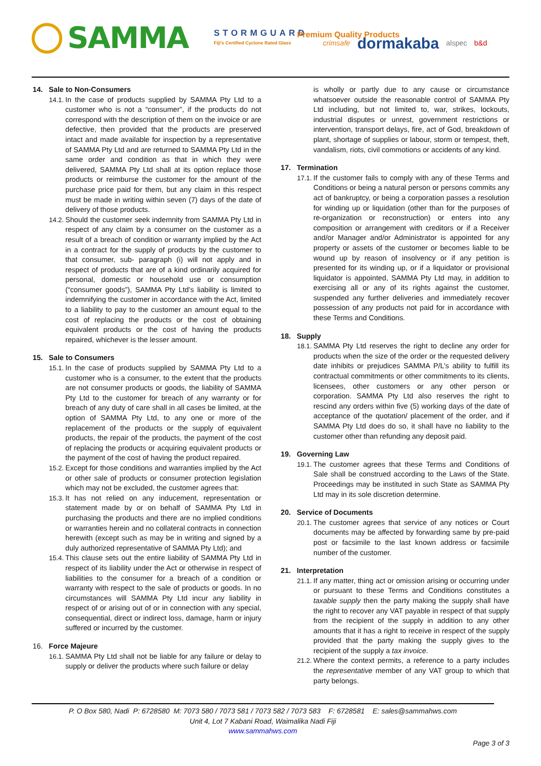SAMMA
STORMGUARD
Fiji's Certified Cyclone Rated Glass
Premium Quality Products
crimsafe dormakaba alspec b&d
14. Sale to Non-Consumers
14.1. In the case of products supplied by SAMMA Pty Ltd to a customer who is not a “consumer”, if the products do not correspond with the description of them on the invoice or are defective, then provided that the products are preserved intact and made available for inspection by a representative of SAMMA Pty Ltd and are returned to SAMMA Pty Ltd in the same order and condition as that in which they were delivered, SAMMA Pty Ltd shall at its option replace those products or reimburse the customer for the amount of the purchase price paid for them, but any claim in this respect must be made in writing within seven (7) days of the date of delivery of those products.
14.2. Should the customer seek indemnity from SAMMA Pty Ltd in respect of any claim by a consumer on the customer as a result of a breach of condition or warranty implied by the Act in a contract for the supply of products by the customer to that consumer, sub- paragraph (i) will not apply and in respect of products that are of a kind ordinarily acquired for personal, domestic or household use or consumption (“consumer goods”), SAMMA Pty Ltd’s liability is limited to indemnifying the customer in accordance with the Act, limited to a liability to pay to the customer an amount equal to the cost of replacing the products or the cost of obtaining equivalent products or the cost of having the products repaired, whichever is the lesser amount.
15. Sale to Consumers
15.1. In the case of products supplied by SAMMA Pty Ltd to a customer who is a consumer, to the extent that the products are not consumer products or goods, the liability of SAMMA Pty Ltd to the customer for breach of any warranty or for breach of any duty of care shall in all cases be limited, at the option of SAMMA Pty Ltd, to any one or more of the replacement of the products or the supply of equivalent products, the repair of the products, the payment of the cost of replacing the products or acquiring equivalent products or the payment of the cost of having the product repaired.
15.2. Except for those conditions and warranties implied by the Act or other sale of products or consumer protection legislation which may not be excluded, the customer agrees that:
15.3. It has not relied on any inducement, representation or statement made by or on behalf of SAMMA Pty Ltd in purchasing the products and there are no implied conditions or warranties herein and no collateral contracts in connection herewith (except such as may be in writing and signed by a duly authorized representative of SAMMA Pty Ltd); and
15.4. This clause sets out the entire liability of SAMMA Pty Ltd in respect of its liability under the Act or otherwise in respect of liabilities to the consumer for a breach of a condition or warranty with respect to the sale of products or goods. In no circumstances will SAMMA Pty Ltd incur any liability in respect of or arising out of or in connection with any special, consequential, direct or indirect loss, damage, harm or injury suffered or incurred by the customer.
16. Force Majeure
16.1. SAMMA Pty Ltd shall not be liable for any failure or delay to supply or deliver the products where such failure or delay
is wholly or partly due to any cause or circumstance whatsoever outside the reasonable control of SAMMA Pty Ltd including, but not limited to, war, strikes, lockouts, industrial disputes or unrest, government restrictions or intervention, transport delays, fire, act of God, breakdown of plant, shortage of supplies or labour, storm or tempest, theft, vandalism, riots, civil commotions or accidents of any kind.
17. Termination
17.1. If the customer fails to comply with any of these Terms and Conditions or being a natural person or persons commits any act of bankruptcy, or being a corporation passes a resolution for winding up or liquidation (other than for the purposes of re-organization or reconstruction) or enters into any composition or arrangement with creditors or if a Receiver and/or Manager and/or Administrator is appointed for any property or assets of the customer or becomes liable to be wound up by reason of insolvency or if any petition is presented for its winding up, or if a liquidator or provisional liquidator is appointed, SAMMA Pty Ltd may, in addition to exercising all or any of its rights against the customer, suspended any further deliveries and immediately recover possession of any products not paid for in accordance with these Terms and Conditions.
18. Supply
18.1. SAMMA Pty Ltd reserves the right to decline any order for products when the size of the order or the requested delivery date inhibits or prejudices SAMMA P/L’s ability to fulfill its contractual commitments or other commitments to its clients, licensees, other customers or any other person or corporation. SAMMA Pty Ltd also reserves the right to rescind any orders within five (5) working days of the date of acceptance of the quotation/ placement of the order, and if SAMMA Pty Ltd does do so, it shall have no liability to the customer other than refunding any deposit paid.
19. Governing Law
19.1. The customer agrees that these Terms and Conditions of Sale shall be construed according to the Laws of the State. Proceedings may be instituted in such State as SAMMA Pty Ltd may in its sole discretion determine.
20. Service of Documents
20.1. The customer agrees that service of any notices or Court documents may be affected by forwarding same by pre-paid post or facsimile to the last known address or facsimile number of the customer.
21. Interpretation
21.1. If any matter, thing act or omission arising or occurring under or pursuant to these Terms and Conditions constitutes a taxable supply then the party making the supply shall have the right to recover any VAT payable in respect of that supply from the recipient of the supply in addition to any other amounts that it has a right to receive in respect of the supply provided that the party making the supply gives to the recipient of the supply a tax invoice.
21.2. Where the context permits, a reference to a party includes the representative member of any VAT group to which that party belongs.
P. O Box 580, Nadi P: 6728580 M: 7073 580 / 7073 581 / 7073 582 / 7073 583 F: 6728581 E: sales@sammahws.com
Unit 4, Lot 7 Kabani Road, Waimalika Nadi Fiji
www.sammahws.com
Page 3 of 3